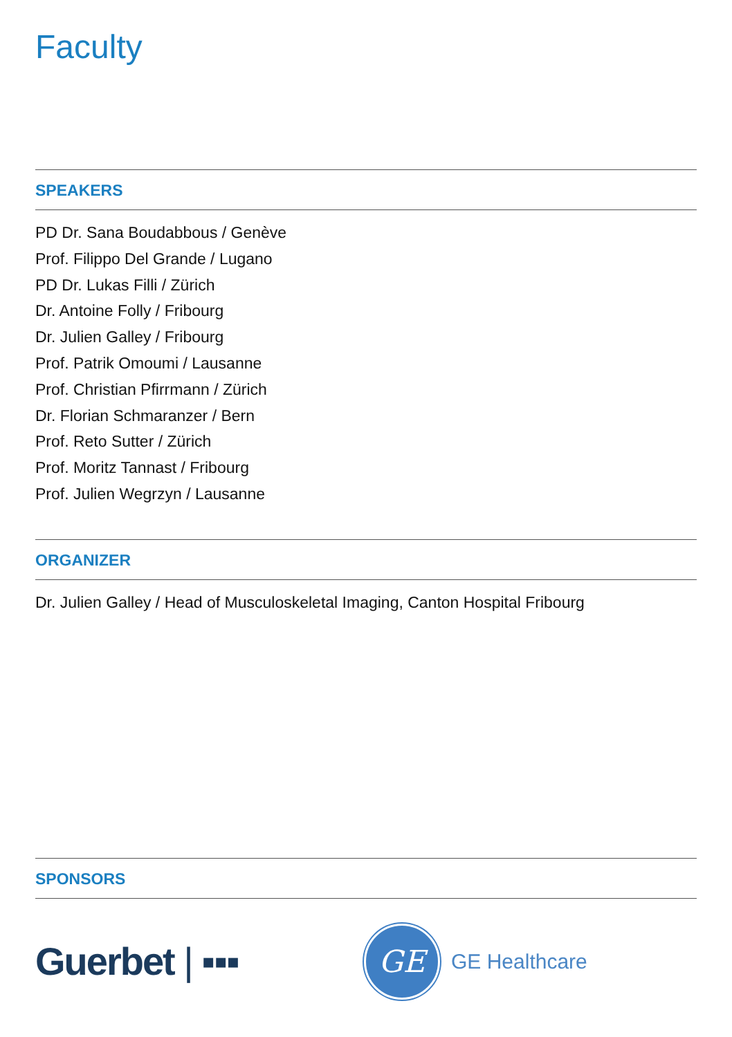Faculty
SPEAKERS
PD Dr. Sana Boudabbous / Genève
Prof. Filippo Del Grande / Lugano
PD Dr. Lukas Filli / Zürich
Dr. Antoine Folly / Fribourg
Dr. Julien Galley / Fribourg
Prof. Patrik Omoumi / Lausanne
Prof. Christian Pfirrmann / Zürich
Dr. Florian Schmaranzer / Bern
Prof. Reto Sutter / Zürich
Prof. Moritz Tannast / Fribourg
Prof. Julien Wegrzyn / Lausanne
ORGANIZER
Dr. Julien Galley / Head of Musculoskeletal Imaging, Canton Hospital Fribourg
SPONSORS
Guerbet | ▪▪▪
GE
GE Healthcare